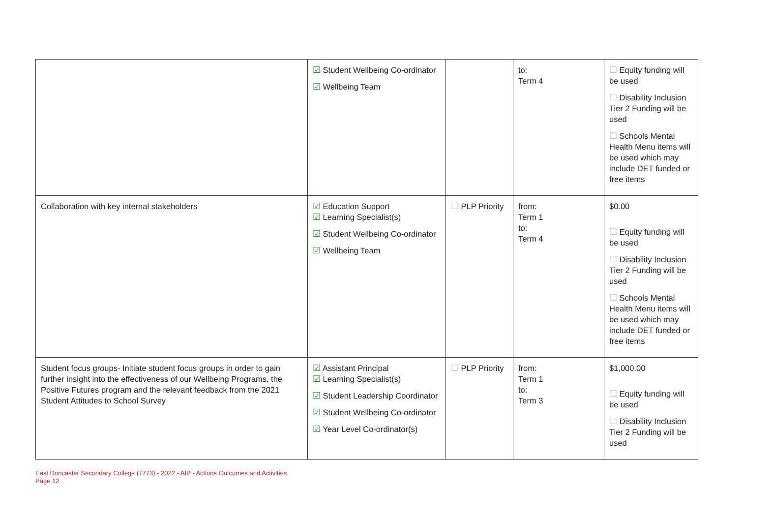| | ☑ Student Wellbeing Co-ordinator ☑ Wellbeing Team | | to: Term 4 | ☐ Equity funding will be used ☐ Disability Inclusion Tier 2 Funding will be used ☐ Schools Mental Health Menu items will be used which may include DET funded or free items |
| Collaboration with key internal stakeholders | ☑ Education Support ☑ Learning Specialist(s) ☑ Student Wellbeing Co-ordinator ☑ Wellbeing Team | ☐ PLP Priority | from: Term 1 to: Term 4 | $0.00 ☐ Equity funding will be used ☐ Disability Inclusion Tier 2 Funding will be used ☐ Schools Mental Health Menu items will be used which may include DET funded or free items |
| Student focus groups- Initiate student focus groups in order to gain further insight into the effectiveness of our Wellbeing Programs, the Positive Futures program and the relevant feedback from the 2021 Student Attitudes to School Survey | ☑ Assistant Principal ☑ Learning Specialist(s) ☑ Student Leadership Coordinator ☑ Student Wellbeing Co-ordinator ☑ Year Level Co-ordinator(s) | ☐ PLP Priority | from: Term 1 to: Term 3 | $1,000.00 ☐ Equity funding will be used ☐ Disability Inclusion Tier 2 Funding will be used |
East Doncaster Secondary College (7773) - 2022 - AIP - Actions Outcomes and Activities
Page 12